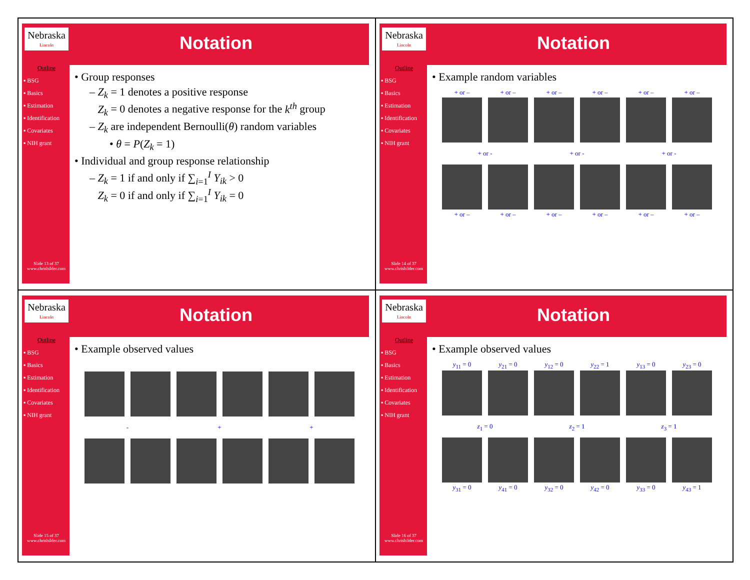Nebraska
Lincoln
Notation
Outline
▪ BSG
▪ Basics
▪ Estimation
▪ Identification
▪ Covariates
▪ NIH grant
Slide 13 of 37
www.chrisbilder.com
• Group responses
– Z<sub>k</sub> = 1 denotes a positive response
Z<sub>k</sub> = 0 denotes a negative response for the k<sup>th</sup> group
– Z<sub>k</sub> are independent Bernoulli(θ) random variables
• θ = P(Z<sub>k</sub> = 1)
• Individual and group response relationship
– Z<sub>k</sub> = 1 if and only if ∑<sub>i=1</sub><sup>I</sup> Y<sub>ik</sub> > 0
Z<sub>k</sub> = 0 if and only if ∑<sub>i=1</sub><sup>I</sup> Y<sub>ik</sub> = 0
Nebraska
Lincoln
Notation
Outline
▪ BSG
▪ Basics
▪ Estimation
▪ Identification
▪ Covariates
▪ NIH grant
Slide 14 of 37
www.chrisbilder.com
• Example random variables
+ or –
+ or –
+ or –
+ or –
+ or –
+ or –
+ or -
+ or -
+ or -
+ or –
+ or –
+ or –
+ or –
+ or –
+ or –
Nebraska
Lincoln
Notation
Outline
▪ BSG
▪ Basics
▪ Estimation
▪ Identification
▪ Covariates
▪ NIH grant
Slide 15 of 37
www.chrisbilder.com
• Example observed values
-
+
+
Nebraska
Lincoln
Notation
Outline
▪ BSG
▪ Basics
▪ Estimation
▪ Identification
▪ Covariates
▪ NIH grant
Slide 16 of 37
www.chrisbilder.com
• Example observed values
y<sub>11</sub> = 0
y<sub>21</sub> = 0
y<sub>12</sub> = 0
y<sub>22</sub> = 1
y<sub>13</sub> = 0
y<sub>23</sub> = 0
z<sub>1</sub> = 0
z<sub>2</sub> = 1
z<sub>3</sub> = 1
y<sub>31</sub> = 0
y<sub>41</sub> = 0
y<sub>32</sub> = 0
y<sub>42</sub> = 0
y<sub>33</sub> = 0
y<sub>43</sub> = 1